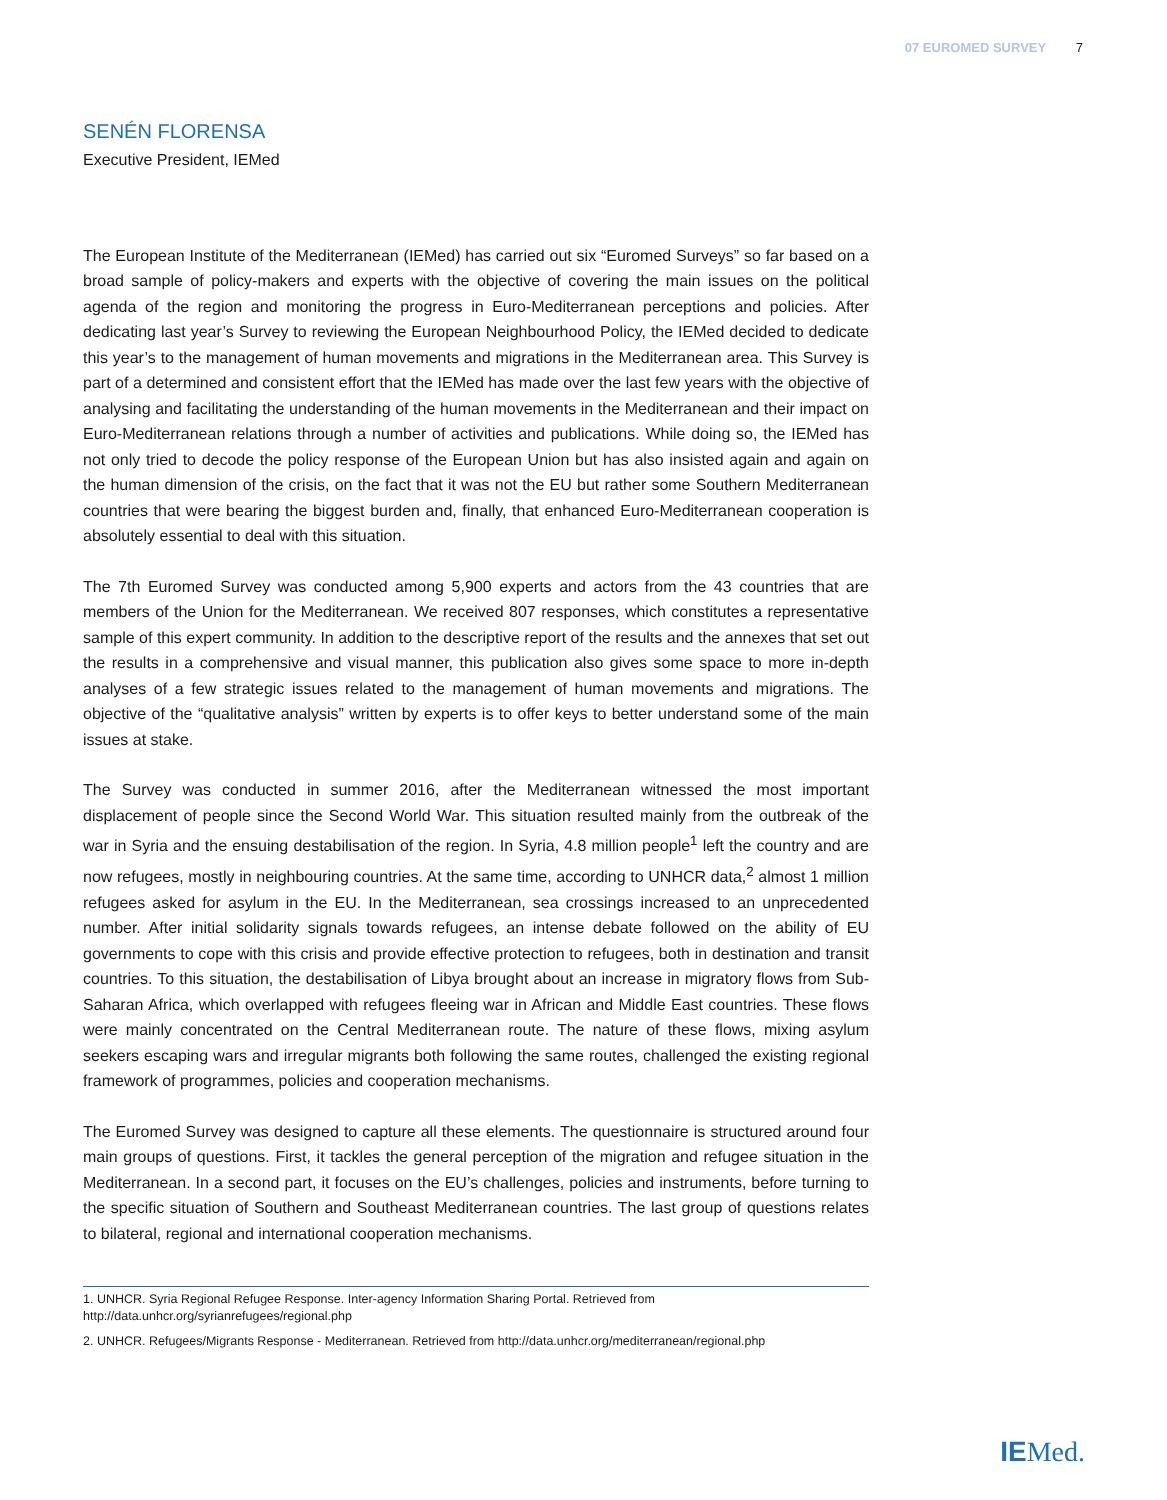07 EUROMED SURVEY 7
SENÉN FLORENSA
Executive President, IEMed
The European Institute of the Mediterranean (IEMed) has carried out six “Euromed Surveys” so far based on a broad sample of policy-makers and experts with the objective of covering the main issues on the political agenda of the region and monitoring the progress in Euro-Mediterranean perceptions and policies. After dedicating last year’s Survey to reviewing the European Neighbourhood Policy, the IEMed decided to dedicate this year’s to the management of human movements and migrations in the Mediterranean area. This Survey is part of a determined and consistent effort that the IEMed has made over the last few years with the objective of analysing and facilitating the understanding of the human movements in the Mediterranean and their impact on Euro-Mediterranean relations through a number of activities and publications. While doing so, the IEMed has not only tried to decode the policy response of the European Union but has also insisted again and again on the human dimension of the crisis, on the fact that it was not the EU but rather some Southern Mediterranean countries that were bearing the biggest burden and, finally, that enhanced Euro-Mediterranean cooperation is absolutely essential to deal with this situation.
The 7th Euromed Survey was conducted among 5,900 experts and actors from the 43 countries that are members of the Union for the Mediterranean. We received 807 responses, which constitutes a representative sample of this expert community. In addition to the descriptive report of the results and the annexes that set out the results in a comprehensive and visual manner, this publication also gives some space to more in-depth analyses of a few strategic issues related to the management of human movements and migrations. The objective of the “qualitative analysis” written by experts is to offer keys to better understand some of the main issues at stake.
The Survey was conducted in summer 2016, after the Mediterranean witnessed the most important displacement of people since the Second World War. This situation resulted mainly from the outbreak of the war in Syria and the ensuing destabilisation of the region. In Syria, 4.8 million people<sup>1</sup> left the country and are now refugees, mostly in neighbouring countries. At the same time, according to UNHCR data,<sup>2</sup> almost 1 million refugees asked for asylum in the EU. In the Mediterranean, sea crossings increased to an unprecedented number. After initial solidarity signals towards refugees, an intense debate followed on the ability of EU governments to cope with this crisis and provide effective protection to refugees, both in destination and transit countries. To this situation, the destabilisation of Libya brought about an increase in migratory flows from Sub-Saharan Africa, which overlapped with refugees fleeing war in African and Middle East countries. These flows were mainly concentrated on the Central Mediterranean route. The nature of these flows, mixing asylum seekers escaping wars and irregular migrants both following the same routes, challenged the existing regional framework of programmes, policies and cooperation mechanisms.
The Euromed Survey was designed to capture all these elements. The questionnaire is structured around four main groups of questions. First, it tackles the general perception of the migration and refugee situation in the Mediterranean. In a second part, it focuses on the EU’s challenges, policies and instruments, before turning to the specific situation of Southern and Southeast Mediterranean countries. The last group of questions relates to bilateral, regional and international cooperation mechanisms.
1. UNHCR. Syria Regional Refugee Response. Inter-agency Information Sharing Portal. Retrieved from http://data.unhcr.org/syrianrefugees/regional.php
2. UNHCR. Refugees/Migrants Response - Mediterranean. Retrieved from http://data.unhcr.org/mediterranean/regional.php
IEMed.